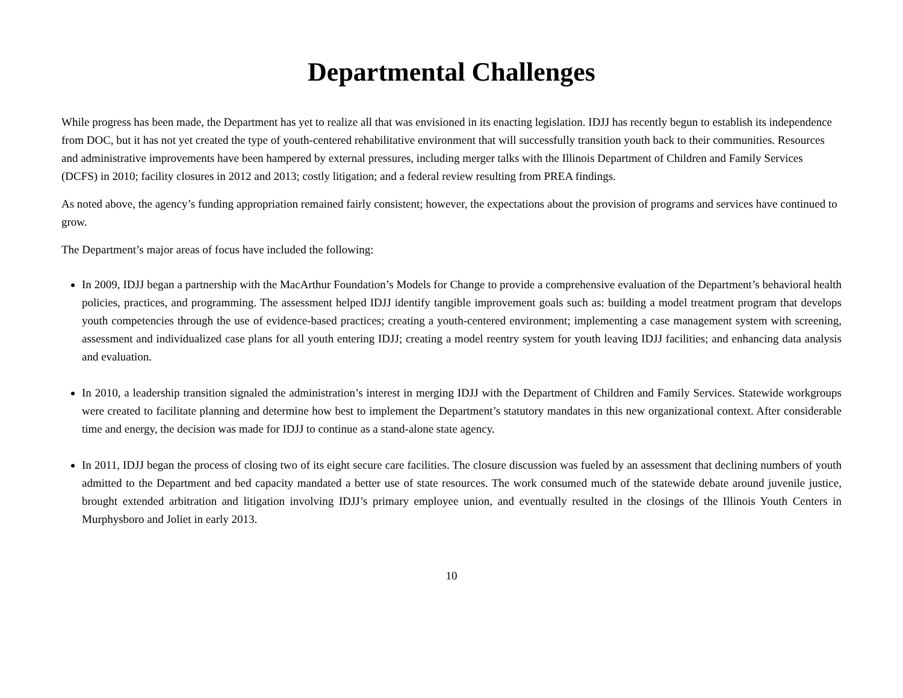Departmental Challenges
While progress has been made, the Department has yet to realize all that was envisioned in its enacting legislation. IDJJ has recently begun to establish its independence from DOC, but it has not yet created the type of youth-centered rehabilitative environment that will successfully transition youth back to their communities. Resources and administrative improvements have been hampered by external pressures, including merger talks with the Illinois Department of Children and Family Services (DCFS) in 2010; facility closures in 2012 and 2013; costly litigation; and a federal review resulting from PREA findings.
As noted above, the agency’s funding appropriation remained fairly consistent; however, the expectations about the provision of programs and services have continued to grow.
The Department’s major areas of focus have included the following:
In 2009, IDJJ began a partnership with the MacArthur Foundation’s Models for Change to provide a comprehensive evaluation of the Department’s behavioral health policies, practices, and programming. The assessment helped IDJJ identify tangible improvement goals such as: building a model treatment program that develops youth competencies through the use of evidence-based practices; creating a youth-centered environment; implementing a case management system with screening, assessment and individualized case plans for all youth entering IDJJ; creating a model reentry system for youth leaving IDJJ facilities; and enhancing data analysis and evaluation.
In 2010, a leadership transition signaled the administration’s interest in merging IDJJ with the Department of Children and Family Services. Statewide workgroups were created to facilitate planning and determine how best to implement the Department’s statutory mandates in this new organizational context. After considerable time and energy, the decision was made for IDJJ to continue as a stand-alone state agency.
In 2011, IDJJ began the process of closing two of its eight secure care facilities. The closure discussion was fueled by an assessment that declining numbers of youth admitted to the Department and bed capacity mandated a better use of state resources. The work consumed much of the statewide debate around juvenile justice, brought extended arbitration and litigation involving IDJJ’s primary employee union, and eventually resulted in the closings of the Illinois Youth Centers in Murphysboro and Joliet in early 2013.
10